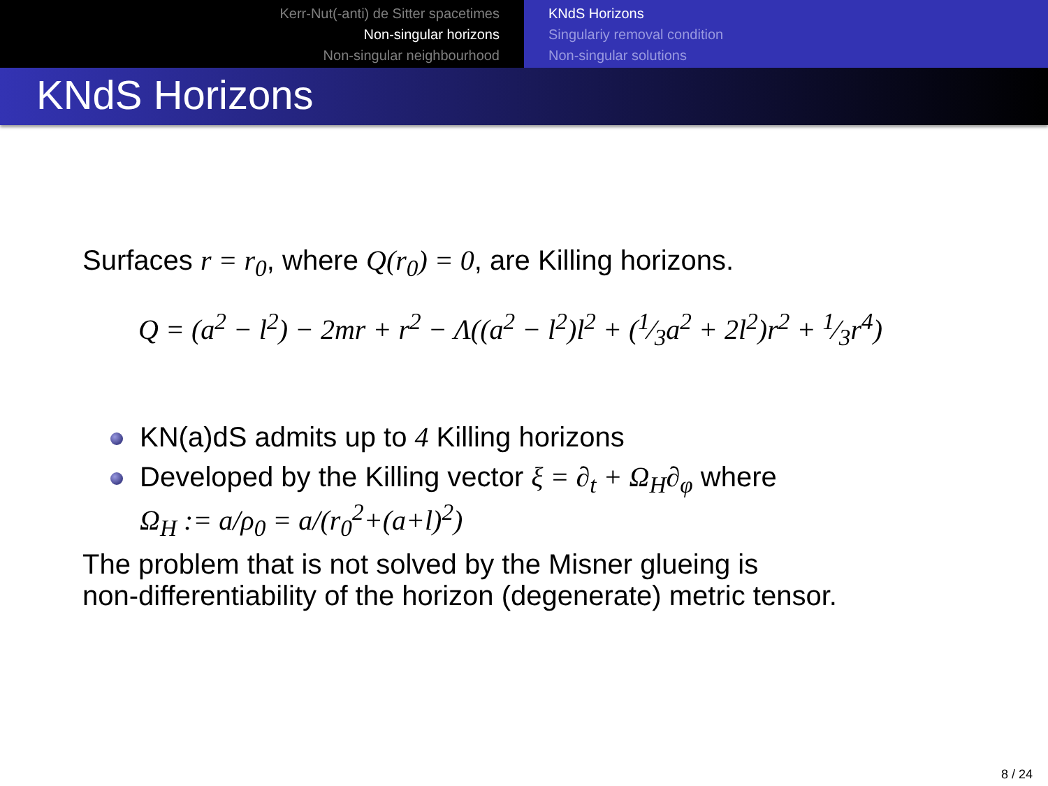Kerr-Nut(-anti) de Sitter spacetimes
Non-singular horizons
Non-singular neighbourhood
KNdS Horizons
Singulariy removal condition
Non-singular solutions
KNdS Horizons
Surfaces r = r<sub>0</sub>, where Q(r<sub>0</sub>) = 0, are Killing horizons.
Q = (a<sup>2</sup> − l<sup>2</sup>) − 2mr + r<sup>2</sup> − Λ((a<sup>2</sup> − l<sup>2</sup>)l<sup>2</sup> + (1⁄3a<sup>2</sup> + 2l<sup>2</sup>)r<sup>2</sup> + 1⁄3r<sup>4</sup>)
KN(a)dS admits up to 4 Killing horizons
Developed by the Killing vector ξ = ∂<sub>t</sub> + Ω<sub>H</sub>∂<sub>φ</sub> where
Ω<sub>H</sub> := a/ρ<sub>0</sub> = a/(r<sub>0</sub><sup>2</sup>+(a+l)<sup>2</sup>)
The problem that is not solved by the Misner glueing is
non-differentiability of the horizon (degenerate) metric tensor.
8 / 24